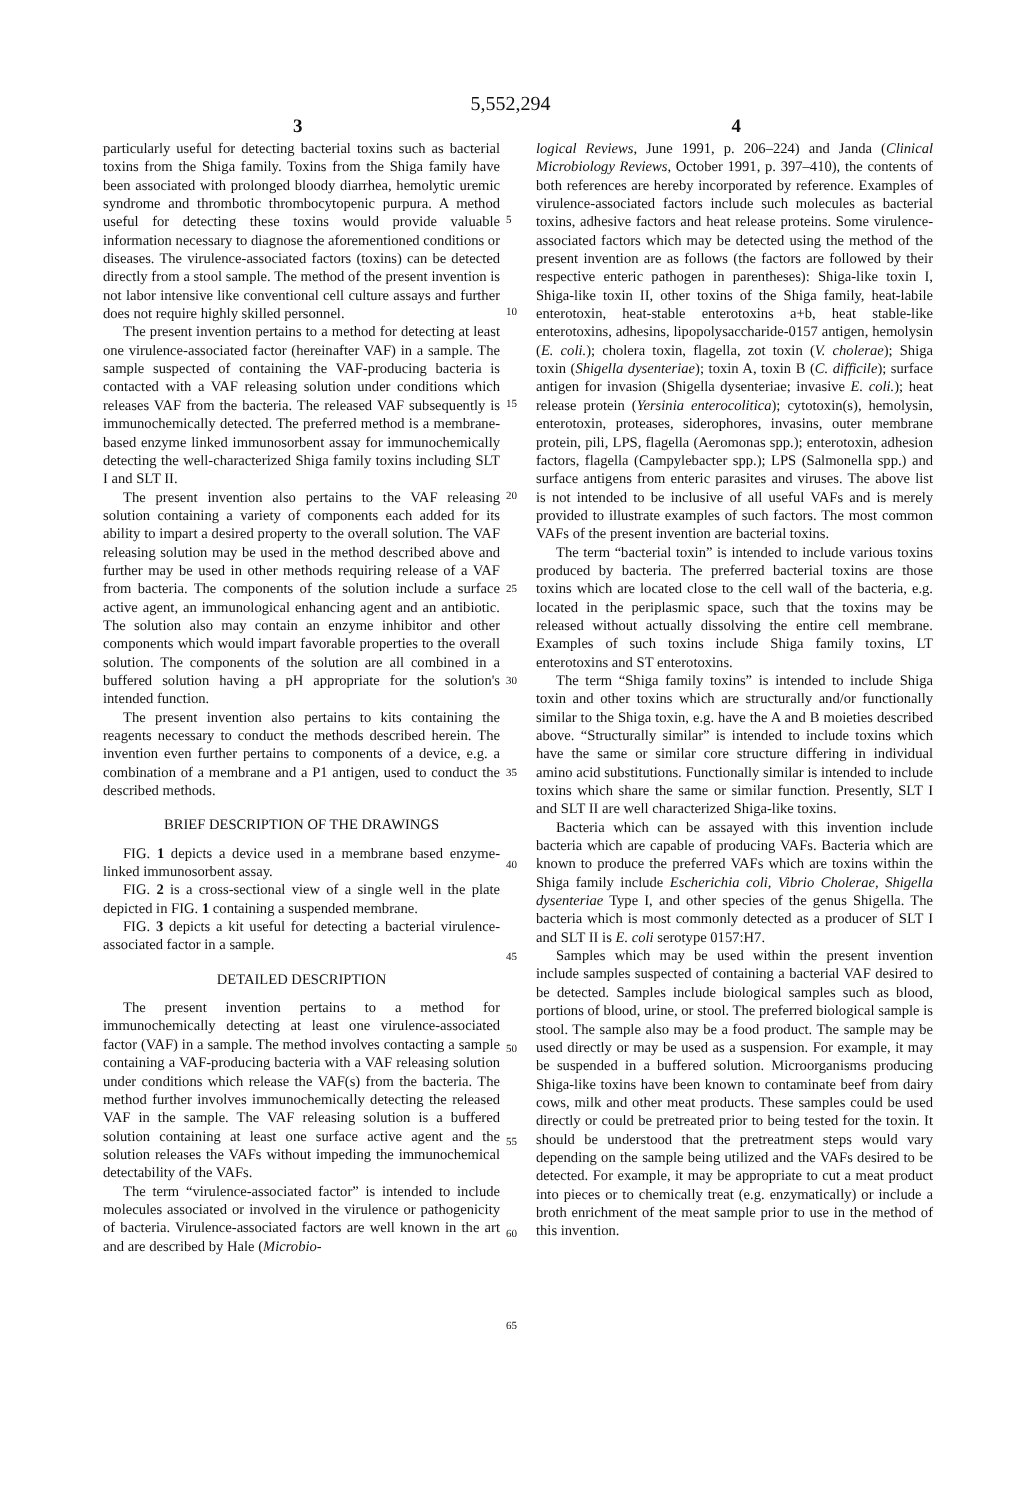5,552,294
3 4
particularly useful for detecting bacterial toxins such as bacterial toxins from the Shiga family. Toxins from the Shiga family have been associated with prolonged bloody diarrhea, hemolytic uremic syndrome and thrombotic thrombocytopenic purpura. A method useful for detecting these toxins would provide valuable information necessary to diagnose the aforementioned conditions or diseases. The virulence-associated factors (toxins) can be detected directly from a stool sample. The method of the present invention is not labor intensive like conventional cell culture assays and further does not require highly skilled personnel.
The present invention pertains to a method for detecting at least one virulence-associated factor (hereinafter VAF) in a sample. The sample suspected of containing the VAF-producing bacteria is contacted with a VAF releasing solution under conditions which releases VAF from the bacteria. The released VAF subsequently is immunochemically detected. The preferred method is a membrane-based enzyme linked immunosorbent assay for immunochemically detecting the well-characterized Shiga family toxins including SLT I and SLT II.
The present invention also pertains to the VAF releasing solution containing a variety of components each added for its ability to impart a desired property to the overall solution. The VAF releasing solution may be used in the method described above and further may be used in other methods requiring release of a VAF from bacteria. The components of the solution include a surface active agent, an immunological enhancing agent and an antibiotic. The solution also may contain an enzyme inhibitor and other components which would impart favorable properties to the overall solution. The components of the solution are all combined in a buffered solution having a pH appropriate for the solution's intended function.
The present invention also pertains to kits containing the reagents necessary to conduct the methods described herein. The invention even further pertains to components of a device, e.g. a combination of a membrane and a P1 antigen, used to conduct the described methods.
BRIEF DESCRIPTION OF THE DRAWINGS
FIG. 1 depicts a device used in a membrane based enzyme-linked immunosorbent assay.
FIG. 2 is a cross-sectional view of a single well in the plate depicted in FIG. 1 containing a suspended membrane.
FIG. 3 depicts a kit useful for detecting a bacterial virulence-associated factor in a sample.
DETAILED DESCRIPTION
The present invention pertains to a method for immunochemically detecting at least one virulence-associated factor (VAF) in a sample. The method involves contacting a sample containing a VAF-producing bacteria with a VAF releasing solution under conditions which release the VAF(s) from the bacteria. The method further involves immunochemically detecting the released VAF in the sample. The VAF releasing solution is a buffered solution containing at least one surface active agent and the solution releases the VAFs without impeding the immunochemical detectability of the VAFs.
The term “virulence-associated factor” is intended to include molecules associated or involved in the virulence or pathogenicity of bacteria. Virulence-associated factors are well known in the art and are described by Hale (Microbio-
5
10
15
20
25
30
35
40
45
50
55
60
65
logical Reviews, June 1991, p. 206–224) and Janda (Clinical Microbiology Reviews, October 1991, p. 397–410), the contents of both references are hereby incorporated by reference. Examples of virulence-associated factors include such molecules as bacterial toxins, adhesive factors and heat release proteins. Some virulence-associated factors which may be detected using the method of the present invention are as follows (the factors are followed by their respective enteric pathogen in parentheses): Shiga-like toxin I, Shiga-like toxin II, other toxins of the Shiga family, heat-labile enterotoxin, heat-stable enterotoxins a+b, heat stable-like enterotoxins, adhesins, lipopolysaccharide-0157 antigen, hemolysin (E. coli.); cholera toxin, flagella, zot toxin (V. cholerae); Shiga toxin (Shigella dysenteriae); toxin A, toxin B (C. difficile); surface antigen for invasion (Shigella dysenteriae; invasive E. coli.); heat release protein (Yersinia enterocolitica); cytotoxin(s), hemolysin, enterotoxin, proteases, siderophores, invasins, outer membrane protein, pili, LPS, flagella (Aeromonas spp.); enterotoxin, adhesion factors, flagella (Campylebacter spp.); LPS (Salmonella spp.) and surface antigens from enteric parasites and viruses. The above list is not intended to be inclusive of all useful VAFs and is merely provided to illustrate examples of such factors. The most common VAFs of the present invention are bacterial toxins.
The term “bacterial toxin” is intended to include various toxins produced by bacteria. The preferred bacterial toxins are those toxins which are located close to the cell wall of the bacteria, e.g. located in the periplasmic space, such that the toxins may be released without actually dissolving the entire cell membrane. Examples of such toxins include Shiga family toxins, LT enterotoxins and ST enterotoxins.
The term “Shiga family toxins” is intended to include Shiga toxin and other toxins which are structurally and/or functionally similar to the Shiga toxin, e.g. have the A and B moieties described above. “Structurally similar” is intended to include toxins which have the same or similar core structure differing in individual amino acid substitutions. Functionally similar is intended to include toxins which share the same or similar function. Presently, SLT I and SLT II are well characterized Shiga-like toxins.
Bacteria which can be assayed with this invention include bacteria which are capable of producing VAFs. Bacteria which are known to produce the preferred VAFs which are toxins within the Shiga family include Escherichia coli, Vibrio Cholerae, Shigella dysenteriae Type I, and other species of the genus Shigella. The bacteria which is most commonly detected as a producer of SLT I and SLT II is E. coli serotype 0157:H7.
Samples which may be used within the present invention include samples suspected of containing a bacterial VAF desired to be detected. Samples include biological samples such as blood, portions of blood, urine, or stool. The preferred biological sample is stool. The sample also may be a food product. The sample may be used directly or may be used as a suspension. For example, it may be suspended in a buffered solution. Microorganisms producing Shiga-like toxins have been known to contaminate beef from dairy cows, milk and other meat products. These samples could be used directly or could be pretreated prior to being tested for the toxin. It should be understood that the pretreatment steps would vary depending on the sample being utilized and the VAFs desired to be detected. For example, it may be appropriate to cut a meat product into pieces or to chemically treat (e.g. enzymatically) or include a broth enrichment of the meat sample prior to use in the method of this invention.